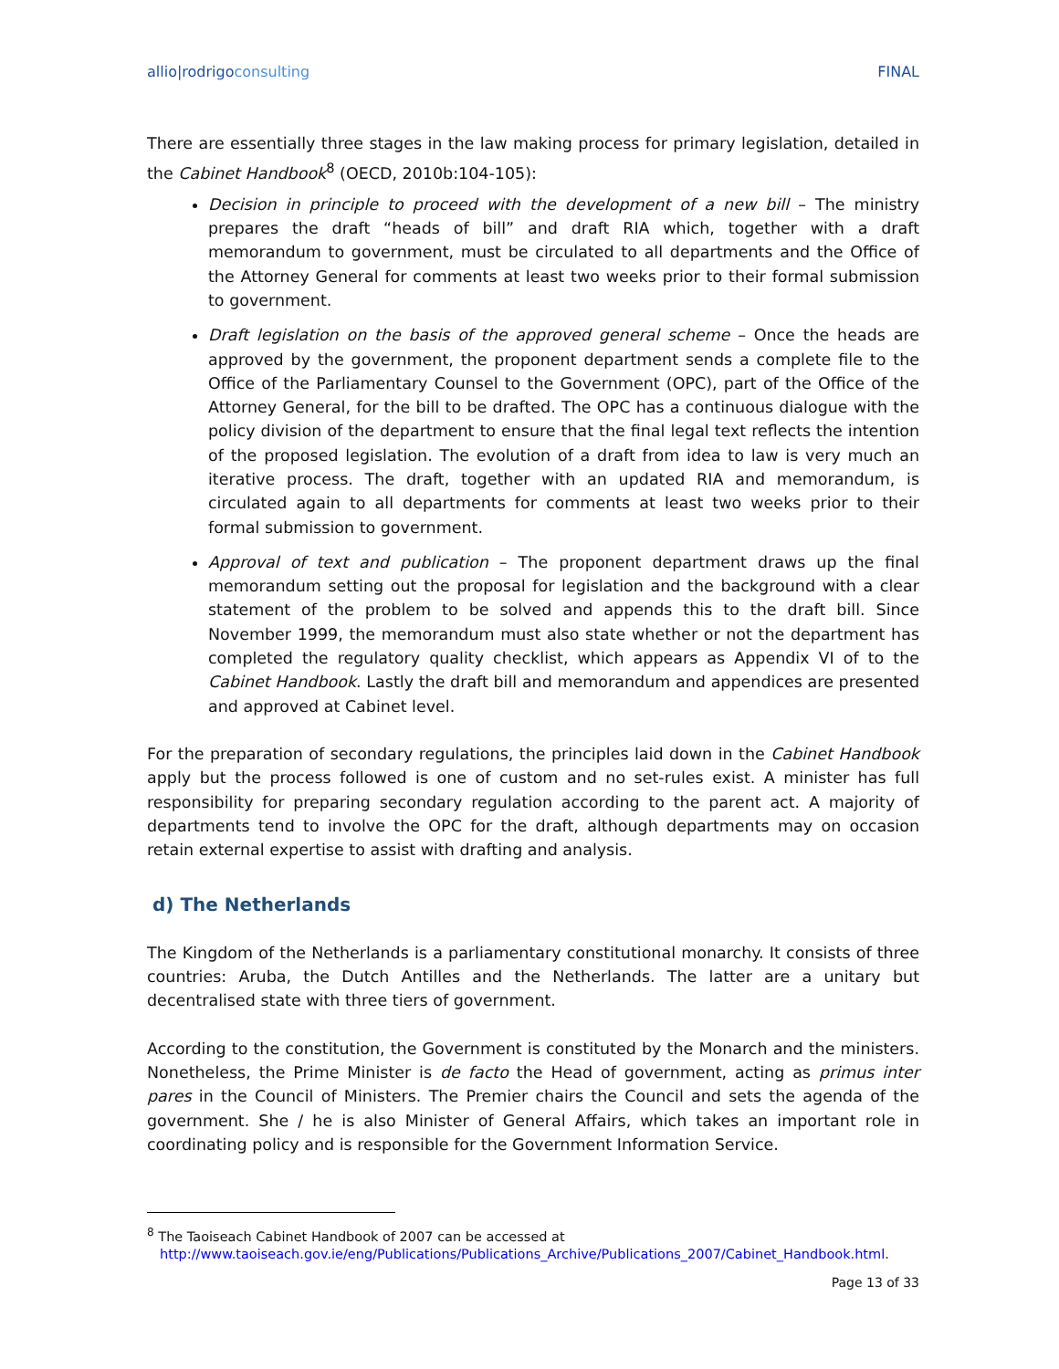allio|rodrigoconsulting FINAL
There are essentially three stages in the law making process for primary legislation, detailed in the Cabinet Handbook<sup>8</sup> (OECD, 2010b:104-105):
Decision in principle to proceed with the development of a new bill – The ministry prepares the draft “heads of bill” and draft RIA which, together with a draft memorandum to government, must be circulated to all departments and the Office of the Attorney General for comments at least two weeks prior to their formal submission to government.
Draft legislation on the basis of the approved general scheme – Once the heads are approved by the government, the proponent department sends a complete file to the Office of the Parliamentary Counsel to the Government (OPC), part of the Office of the Attorney General, for the bill to be drafted. The OPC has a continuous dialogue with the policy division of the department to ensure that the final legal text reflects the intention of the proposed legislation. The evolution of a draft from idea to law is very much an iterative process. The draft, together with an updated RIA and memorandum, is circulated again to all departments for comments at least two weeks prior to their formal submission to government.
Approval of text and publication – The proponent department draws up the final memorandum setting out the proposal for legislation and the background with a clear statement of the problem to be solved and appends this to the draft bill. Since November 1999, the memorandum must also state whether or not the department has completed the regulatory quality checklist, which appears as Appendix VI of to the Cabinet Handbook. Lastly the draft bill and memorandum and appendices are presented and approved at Cabinet level.
For the preparation of secondary regulations, the principles laid down in the Cabinet Handbook apply but the process followed is one of custom and no set-rules exist. A minister has full responsibility for preparing secondary regulation according to the parent act. A majority of departments tend to involve the OPC for the draft, although departments may on occasion retain external expertise to assist with drafting and analysis.
d) The Netherlands
The Kingdom of the Netherlands is a parliamentary constitutional monarchy. It consists of three countries: Aruba, the Dutch Antilles and the Netherlands. The latter are a unitary but decentralised state with three tiers of government.
According to the constitution, the Government is constituted by the Monarch and the ministers. Nonetheless, the Prime Minister is de facto the Head of government, acting as primus inter pares in the Council of Ministers. The Premier chairs the Council and sets the agenda of the government. She / he is also Minister of General Affairs, which takes an important role in coordinating policy and is responsible for the Government Information Service.
<sup>8</sup> The Taoiseach Cabinet Handbook of 2007 can be accessed at
http://www.taoiseach.gov.ie/eng/Publications/Publications_Archive/Publications_2007/Cabinet_Handbook.html.
Page 13 of 33